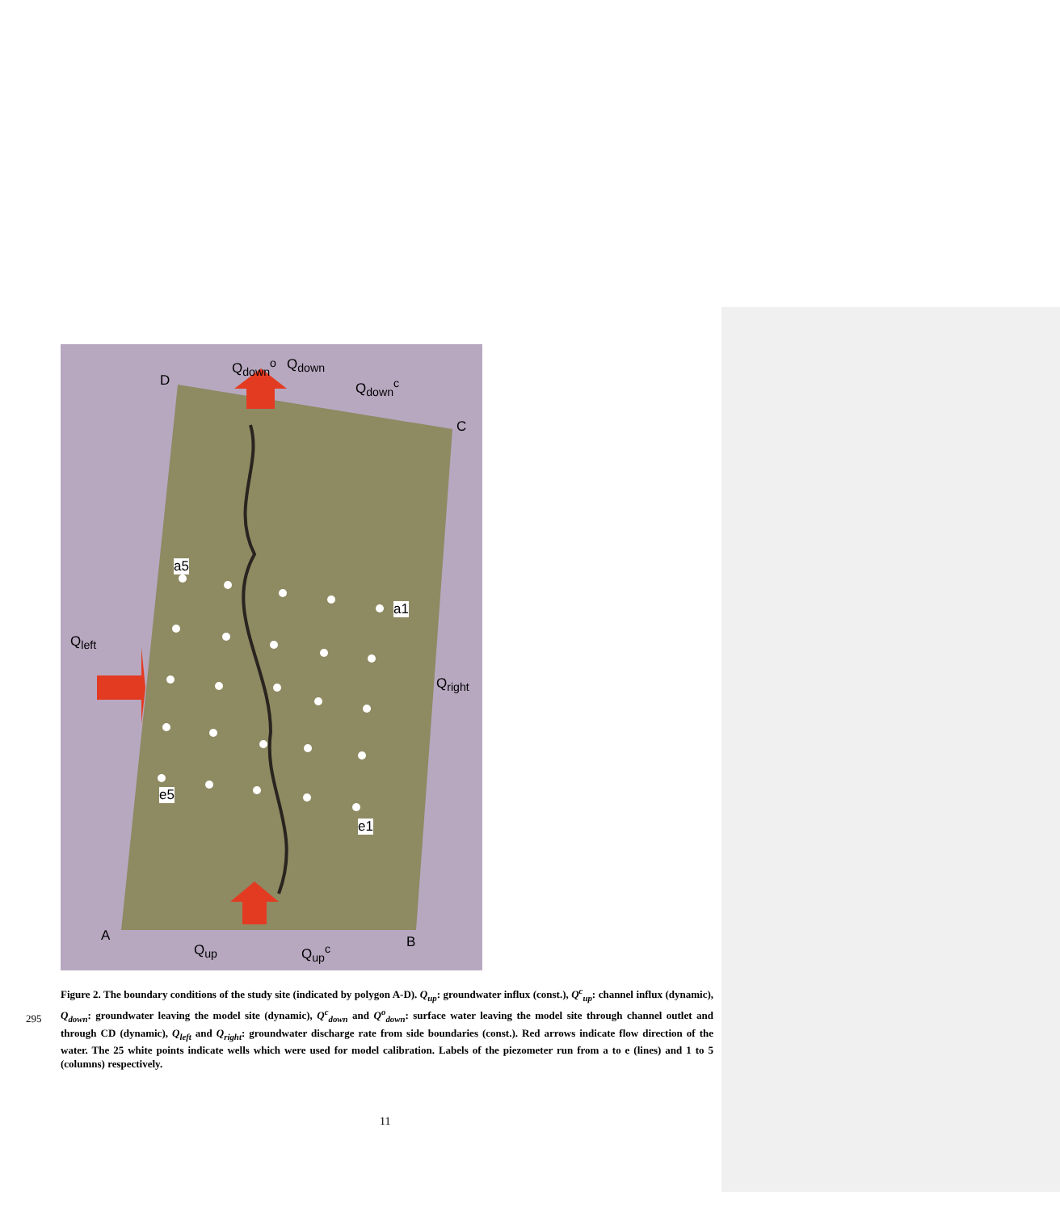D
C
A B
Q<sub>down</sub><sup>o</sup> Q<sub>down</sub>
Q<sub>down</sub><sup>c</sup>
Q<sub>left</sub>
Q<sub>right</sub>
Q<sub>up</sub> Q<sub>up</sub><sup>c</sup>
a5
a1
e5
e1
295
Figure 2. The boundary conditions of the study site (indicated by polygon A-D). Q<sub>up</sub>: groundwater influx (const.), Q<sup>c</sup><sub>up</sub>: channel influx (dynamic), Q<sub>down</sub>: groundwater leaving the model site (dynamic), Q<sup>c</sup><sub>down</sub> and Q<sup>o</sup><sub>down</sub>: surface water leaving the model site through channel outlet and through CD (dynamic), Q<sub>left</sub> and Q<sub>right</sub>: groundwater discharge rate from side boundaries (const.). Red arrows indicate flow direction of the water. The 25 white points indicate wells which were used for model calibration. Labels of the piezometer run from a to e (lines) and 1 to 5 (columns) respectively.
11